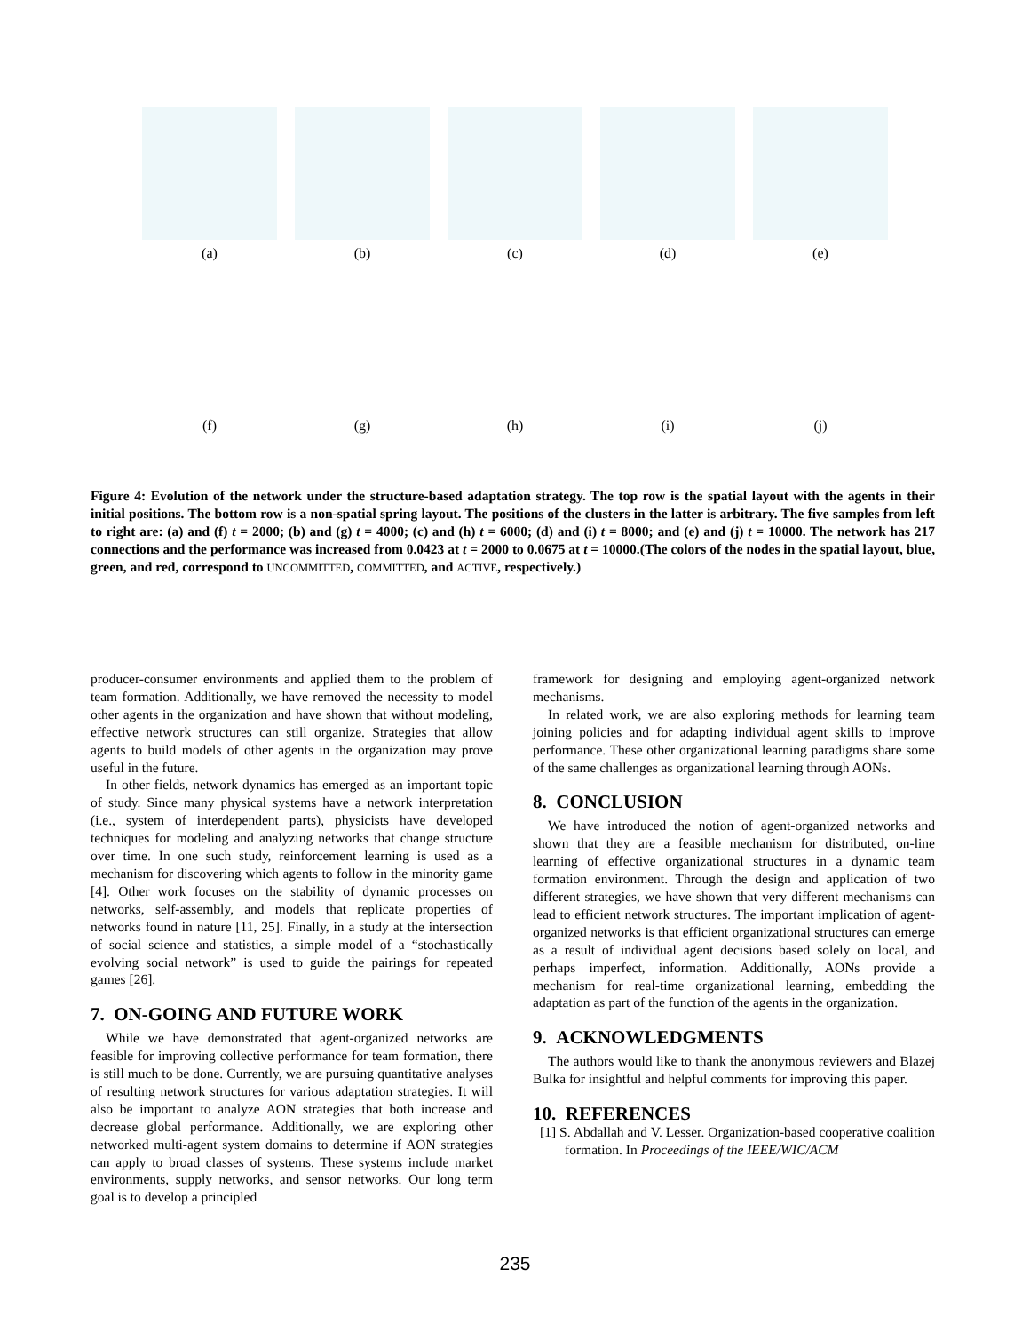(a) (b) (c) (d) (e)
(f) (g) (h) (i) (j)
Figure 4: Evolution of the network under the structure-based adaptation strategy. The top row is the spatial layout with the agents in their initial positions. The bottom row is a non-spatial spring layout. The positions of the clusters in the latter is arbitrary. The five samples from left to right are: (a) and (f) t = 2000; (b) and (g) t = 4000; (c) and (h) t = 6000; (d) and (i) t = 8000; and (e) and (j) t = 10000. The network has 217 connections and the performance was increased from 0.0423 at t = 2000 to 0.0675 at t = 10000.(The colors of the nodes in the spatial layout, blue, green, and red, correspond to UNCOMMITTED, COMMITTED, and ACTIVE, respectively.)
producer-consumer environments and applied them to the problem of team formation. Additionally, we have removed the necessity to model other agents in the organization and have shown that without modeling, effective network structures can still organize. Strategies that allow agents to build models of other agents in the organization may prove useful in the future.
In other fields, network dynamics has emerged as an important topic of study. Since many physical systems have a network interpretation (i.e., system of interdependent parts), physicists have developed techniques for modeling and analyzing networks that change structure over time. In one such study, reinforcement learning is used as a mechanism for discovering which agents to follow in the minority game [4]. Other work focuses on the stability of dynamic processes on networks, self-assembly, and models that replicate properties of networks found in nature [11, 25]. Finally, in a study at the intersection of social science and statistics, a simple model of a “stochastically evolving social network” is used to guide the pairings for repeated games [26].
7. ON-GOING AND FUTURE WORK
While we have demonstrated that agent-organized networks are feasible for improving collective performance for team formation, there is still much to be done. Currently, we are pursuing quantitative analyses of resulting network structures for various adaptation strategies. It will also be important to analyze AON strategies that both increase and decrease global performance. Additionally, we are exploring other networked multi-agent system domains to determine if AON strategies can apply to broad classes of systems. These systems include market environments, supply networks, and sensor networks. Our long term goal is to develop a principled
framework for designing and employing agent-organized network mechanisms.
In related work, we are also exploring methods for learning team joining policies and for adapting individual agent skills to improve performance. These other organizational learning paradigms share some of the same challenges as organizational learning through AONs.
8. CONCLUSION
We have introduced the notion of agent-organized networks and shown that they are a feasible mechanism for distributed, on-line learning of effective organizational structures in a dynamic team formation environment. Through the design and application of two different strategies, we have shown that very different mechanisms can lead to efficient network structures. The important implication of agent-organized networks is that efficient organizational structures can emerge as a result of individual agent decisions based solely on local, and perhaps imperfect, information. Additionally, AONs provide a mechanism for real-time organizational learning, embedding the adaptation as part of the function of the agents in the organization.
9. ACKNOWLEDGMENTS
The authors would like to thank the anonymous reviewers and Blazej Bulka for insightful and helpful comments for improving this paper.
10. REFERENCES
[1] S. Abdallah and V. Lesser. Organization-based cooperative coalition formation. In Proceedings of the IEEE/WIC/ACM
235